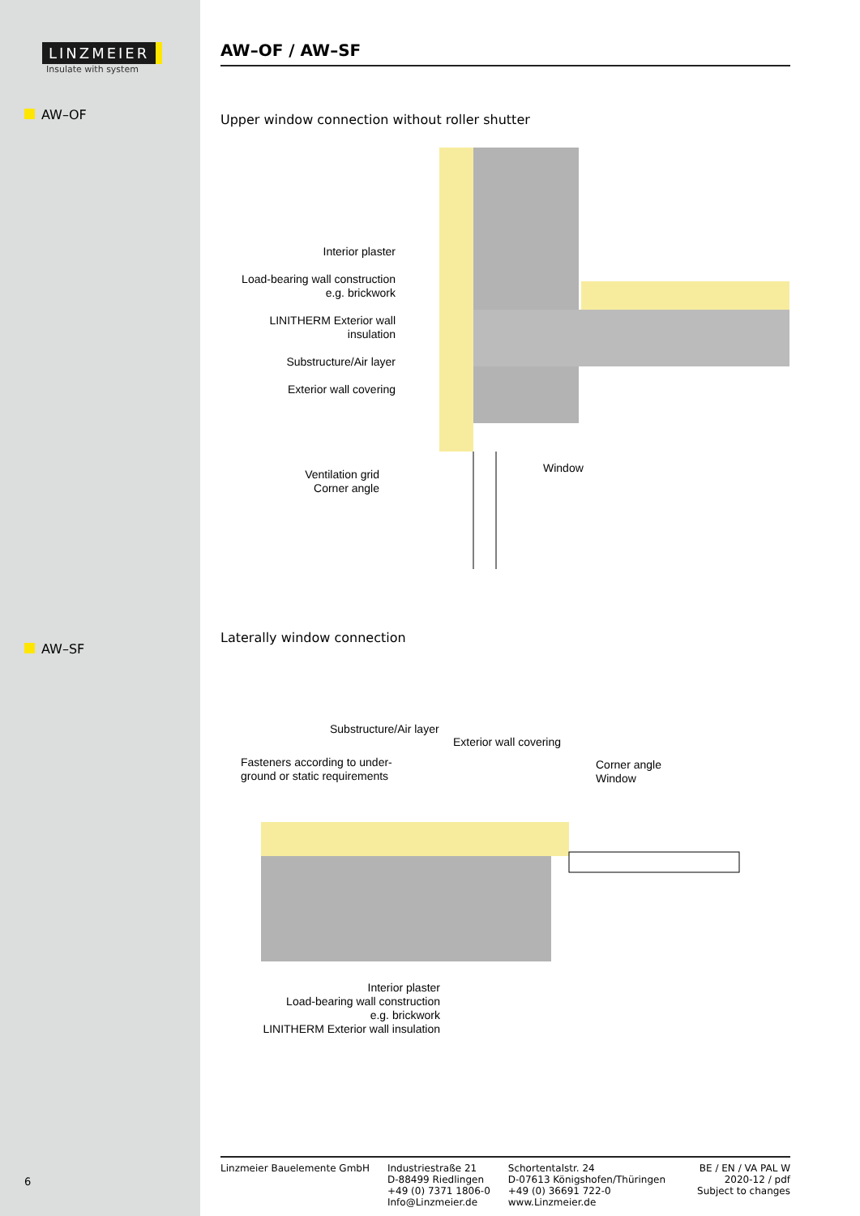LINZMEIER
Insulate with system
AW–OF
AW–SF
6
AW–OF / AW–SF
Upper window connection without roller shutter
Interior plaster
Load-bearing wall construction
e.g. brickwork
LINITHERM Exterior wall insulation
Substructure/Air layer
Exterior wall covering
Ventilation grid
Corner angle
Window
Laterally window connection
Substructure/Air layer
Exterior wall covering
Fasteners according to under-
ground or static requirements
Corner angle
Window
Interior plaster
Load-bearing wall construction
e.g. brickwork
LINITHERM Exterior wall insulation
Linzmeier Bauelemente GmbH Industriestraße 21
D-88499 Riedlingen
+49 (0) 7371 1806-0
Info@Linzmeier.de
Schortentalstr. 24
D-07613 Königshofen/Thüringen
+49 (0) 36691 722-0
www.Linzmeier.de
BE / EN / VA PAL W
2020-12 / pdf
Subject to changes